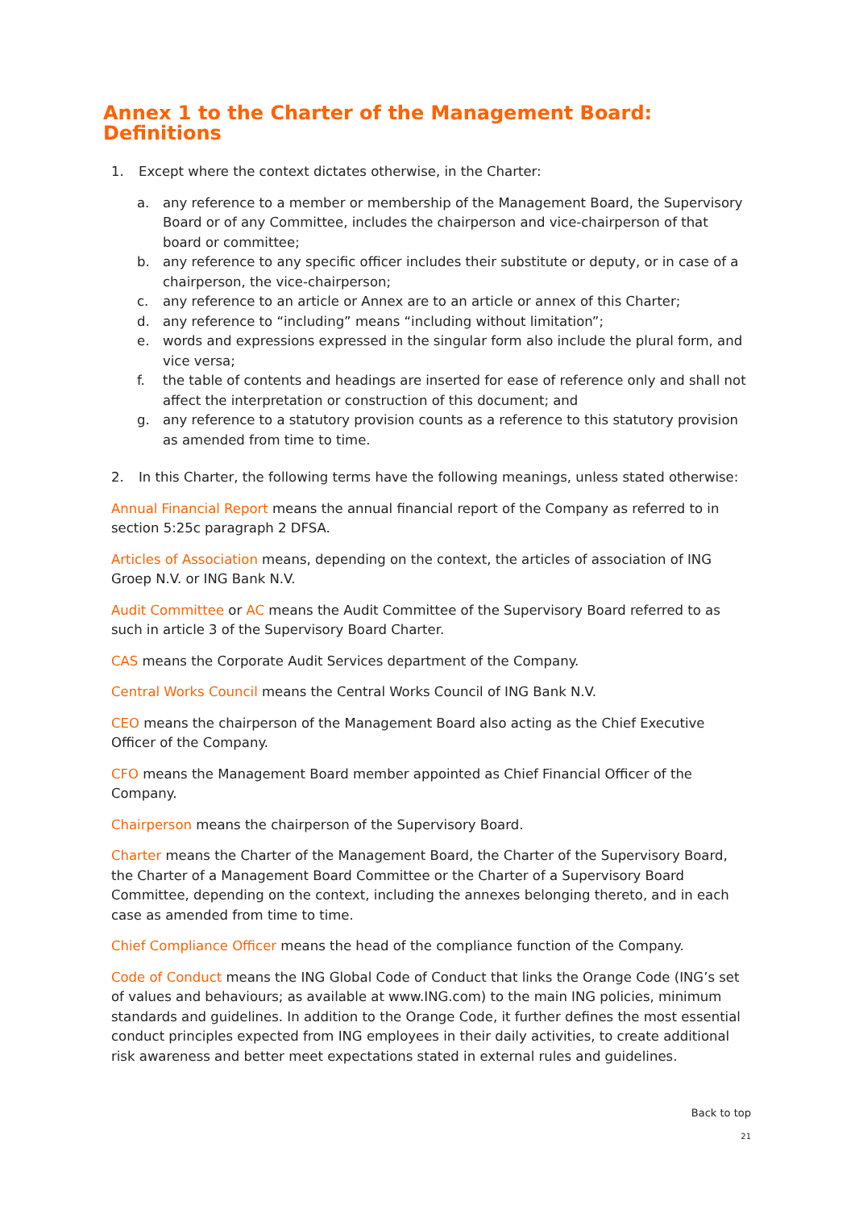Annex 1 to the Charter of the Management Board: Definitions
1. Except where the context dictates otherwise, in the Charter:
a. any reference to a member or membership of the Management Board, the Supervisory Board or of any Committee, includes the chairperson and vice-chairperson of that board or committee;
b. any reference to any specific officer includes their substitute or deputy, or in case of a chairperson, the vice-chairperson;
c. any reference to an article or Annex are to an article or annex of this Charter;
d. any reference to “including” means “including without limitation”;
e. words and expressions expressed in the singular form also include the plural form, and vice versa;
f. the table of contents and headings are inserted for ease of reference only and shall not affect the interpretation or construction of this document; and
g. any reference to a statutory provision counts as a reference to this statutory provision as amended from time to time.
2. In this Charter, the following terms have the following meanings, unless stated otherwise:
Annual Financial Report means the annual financial report of the Company as referred to in section 5:25c paragraph 2 DFSA.
Articles of Association means, depending on the context, the articles of association of ING Groep N.V. or ING Bank N.V.
Audit Committee or AC means the Audit Committee of the Supervisory Board referred to as such in article 3 of the Supervisory Board Charter.
CAS means the Corporate Audit Services department of the Company.
Central Works Council means the Central Works Council of ING Bank N.V.
CEO means the chairperson of the Management Board also acting as the Chief Executive Officer of the Company.
CFO means the Management Board member appointed as Chief Financial Officer of the Company.
Chairperson means the chairperson of the Supervisory Board.
Charter means the Charter of the Management Board, the Charter of the Supervisory Board, the Charter of a Management Board Committee or the Charter of a Supervisory Board Committee, depending on the context, including the annexes belonging thereto, and in each case as amended from time to time.
Chief Compliance Officer means the head of the compliance function of the Company.
Code of Conduct means the ING Global Code of Conduct that links the Orange Code (ING’s set of values and behaviours; as available at www.ING.com) to the main ING policies, minimum standards and guidelines. In addition to the Orange Code, it further defines the most essential conduct principles expected from ING employees in their daily activities, to create additional risk awareness and better meet expectations stated in external rules and guidelines.
Back to top
21